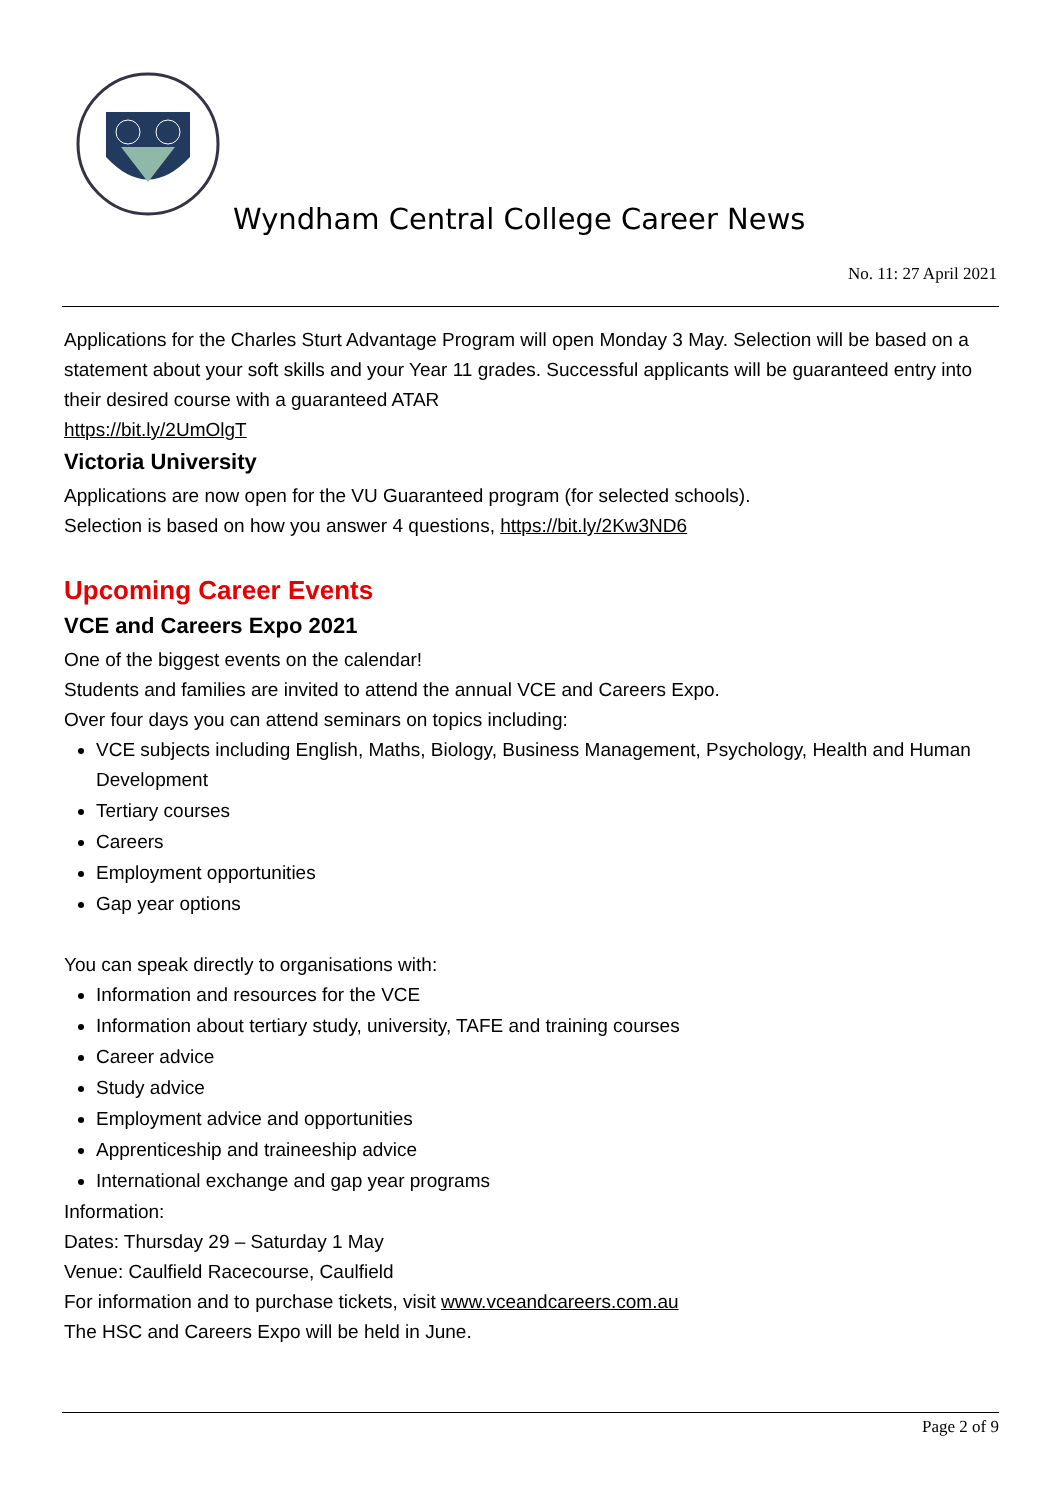Wyndham Central College Career News
No. 11: 27 April 2021
Applications for the Charles Sturt Advantage Program will open Monday 3 May. Selection will be based on a statement about your soft skills and your Year 11 grades. Successful applicants will be guaranteed entry into their desired course with a guaranteed ATAR
https://bit.ly/2UmOlgT
Victoria University
Applications are now open for the VU Guaranteed program (for selected schools).
Selection is based on how you answer 4 questions, https://bit.ly/2Kw3ND6
Upcoming Career Events
VCE and Careers Expo 2021
One of the biggest events on the calendar!
Students and families are invited to attend the annual VCE and Careers Expo.
Over four days you can attend seminars on topics including:
VCE subjects including English, Maths, Biology, Business Management, Psychology, Health and Human Development
Tertiary courses
Careers
Employment opportunities
Gap year options
You can speak directly to organisations with:
Information and resources for the VCE
Information about tertiary study, university, TAFE and training courses
Career advice
Study advice
Employment advice and opportunities
Apprenticeship and traineeship advice
International exchange and gap year programs
Information:
Dates: Thursday 29 – Saturday 1 May
Venue: Caulfield Racecourse, Caulfield
For information and to purchase tickets, visit www.vceandcareers.com.au
The HSC and Careers Expo will be held in June.
Page 2 of 9